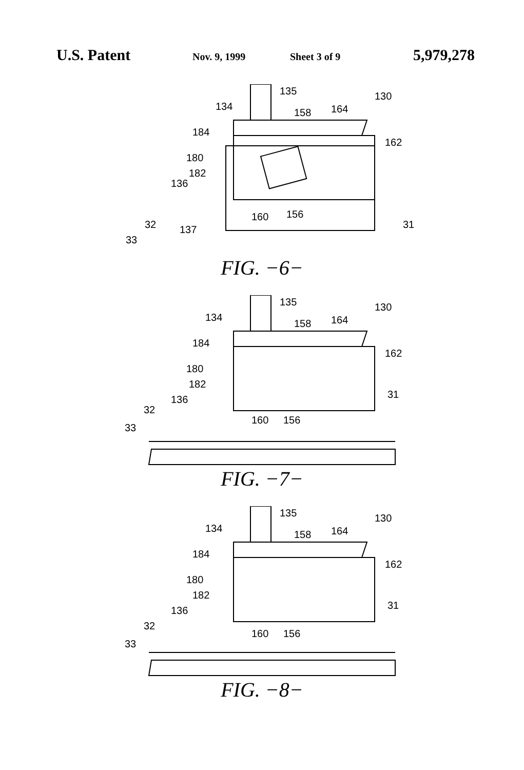U.S. Patent Nov. 9, 1999 Sheet 3 of 9 5,979,278
135
134
158
164
130
162
184
180
182
136
160
156
32
137
33
31
FIG. −6−
135
134
158
164
130
162
184
180
182
136
160
156
32
33
31
FIG. −7−
135
134
158
164
130
162
184
180
182
136
160
156
32
33
31
FIG. −8−